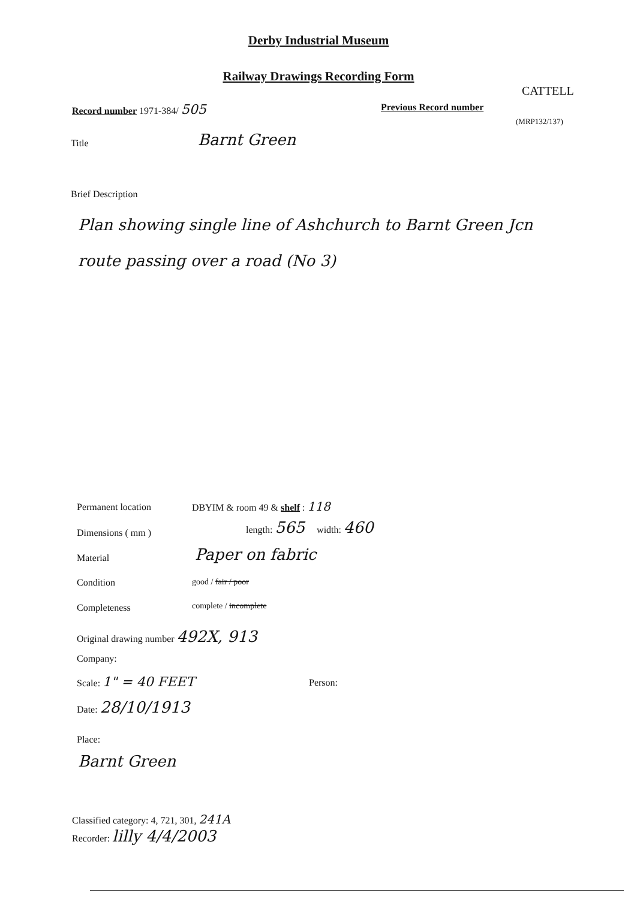Derby Industrial Museum
Railway Drawings Recording Form
CATTELL
Record number 1971-384/ 505 Previous Record number
(MRP132/137)
Title Barnt Green
Brief Description
Plan showing single line of Ashchurch to Barnt Green Jcn route passing over a road (No 3)
Permanent location DBYIM & room 49 & shelf : 118
Dimensions ( mm )
length: 565 width: 460
Material Paper on fabric
Condition good / fair / poor
Completeness complete / incomplete
Original drawing number 492X, 913
Company:
Scale: 1" = 40 FEET Person:
Date: 28/10/1913
Place:
Barnt Green
Classified category: 4, 721, 301, 241A
Recorder: lilly 4/4/2003